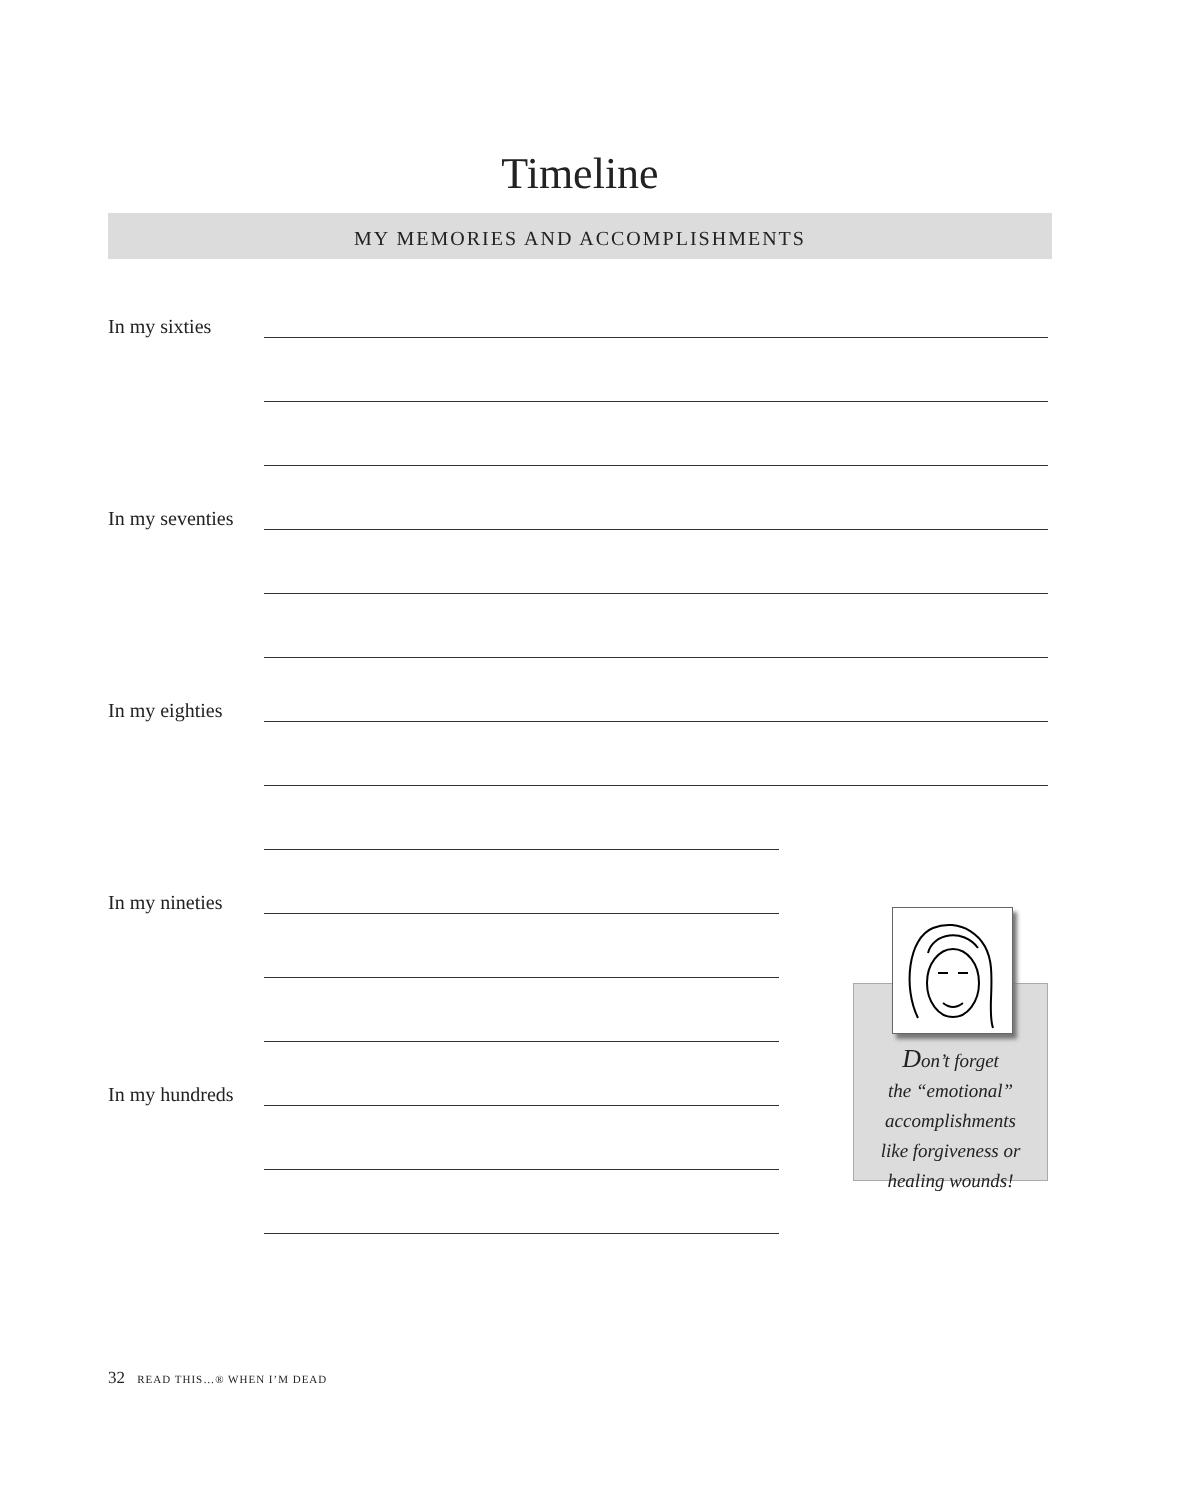Timeline
MY MEMORIES AND ACCOMPLISHMENTS
In my sixties
In my seventies
In my eighties
Don’t forget
the “emotional”
accomplishments
like forgiveness or
healing wounds!
In my nineties
In my hundreds
32 READ THIS…® WHEN I’M DEAD